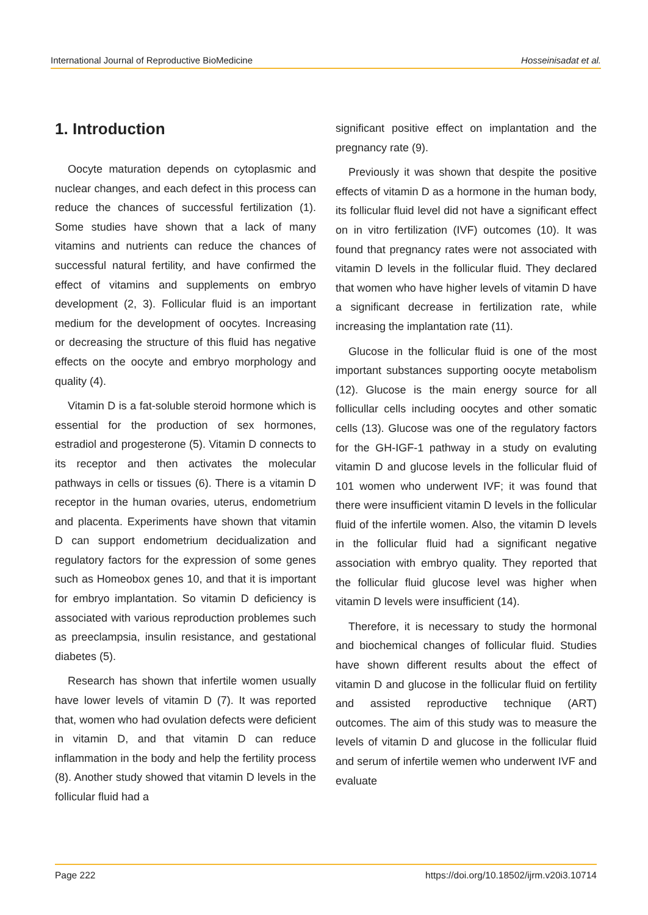International Journal of Reproductive BioMedicine Hosseinisadat et al.
1. Introduction
Oocyte maturation depends on cytoplasmic and nuclear changes, and each defect in this process can reduce the chances of successful fertilization (1). Some studies have shown that a lack of many vitamins and nutrients can reduce the chances of successful natural fertility, and have confirmed the effect of vitamins and supplements on embryo development (2, 3). Follicular fluid is an important medium for the development of oocytes. Increasing or decreasing the structure of this fluid has negative effects on the oocyte and embryo morphology and quality (4).
Vitamin D is a fat-soluble steroid hormone which is essential for the production of sex hormones, estradiol and progesterone (5). Vitamin D connects to its receptor and then activates the molecular pathways in cells or tissues (6). There is a vitamin D receptor in the human ovaries, uterus, endometrium and placenta. Experiments have shown that vitamin D can support endometrium decidualization and regulatory factors for the expression of some genes such as Homeobox genes 10, and that it is important for embryo implantation. So vitamin D deficiency is associated with various reproduction problemes such as preeclampsia, insulin resistance, and gestational diabetes (5).
Research has shown that infertile women usually have lower levels of vitamin D (7). It was reported that, women who had ovulation defects were deficient in vitamin D, and that vitamin D can reduce inflammation in the body and help the fertility process (8). Another study showed that vitamin D levels in the follicular fluid had a
significant positive effect on implantation and the pregnancy rate (9).
Previously it was shown that despite the positive effects of vitamin D as a hormone in the human body, its follicular fluid level did not have a significant effect on in vitro fertilization (IVF) outcomes (10). It was found that pregnancy rates were not associated with vitamin D levels in the follicular fluid. They declared that women who have higher levels of vitamin D have a significant decrease in fertilization rate, while increasing the implantation rate (11).
Glucose in the follicular fluid is one of the most important substances supporting oocyte metabolism (12). Glucose is the main energy source for all follicullar cells including oocytes and other somatic cells (13). Glucose was one of the regulatory factors for the GH-IGF-1 pathway in a study on evaluting vitamin D and glucose levels in the follicular fluid of 101 women who underwent IVF; it was found that there were insufficient vitamin D levels in the follicular fluid of the infertile women. Also, the vitamin D levels in the follicular fluid had a significant negative association with embryo quality. They reported that the follicular fluid glucose level was higher when vitamin D levels were insufficient (14).
Therefore, it is necessary to study the hormonal and biochemical changes of follicular fluid. Studies have shown different results about the effect of vitamin D and glucose in the follicular fluid on fertility and assisted reproductive technique (ART) outcomes. The aim of this study was to measure the levels of vitamin D and glucose in the follicular fluid and serum of infertile wemen who underwent IVF and evaluate
Page 222 https://doi.org/10.18502/ijrm.v20i3.10714